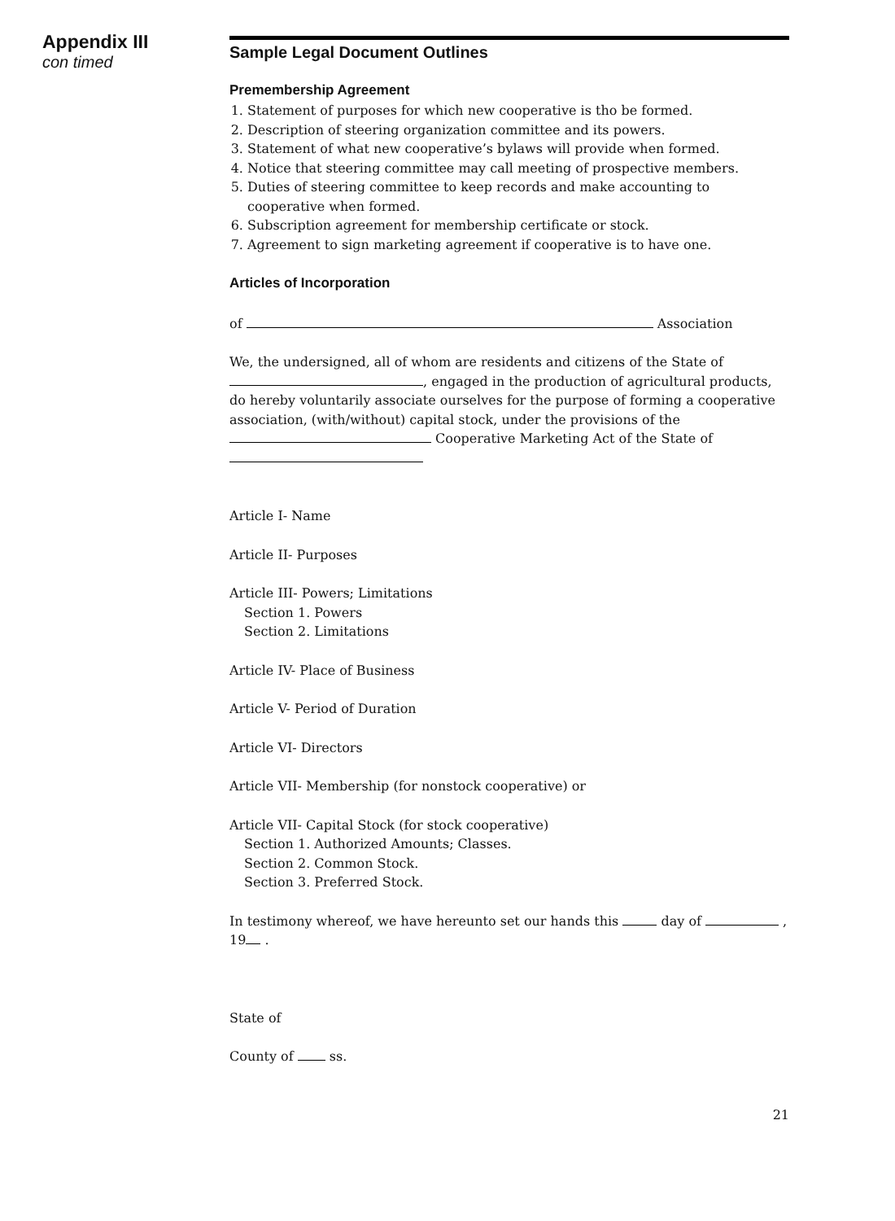Appendix III
con timed
Sample Legal Document Outlines
Premembership Agreement
1. Statement of purposes for which new cooperative is tho be formed.
2. Description of steering organization committee and its powers.
3. Statement of what new cooperative’s bylaws will provide when formed.
4. Notice that steering committee may call meeting of prospective members.
5. Duties of steering committee to keep records and make accounting to cooperative when formed.
6. Subscription agreement for membership certificate or stock.
7. Agreement to sign marketing agreement if cooperative is to have one.
Articles of Incorporation
of Association
We, the undersigned, all of whom are residents and citizens of the State of , engaged in the production of agricultural products, do hereby voluntarily associate ourselves for the purpose of forming a cooperative association, (with/without) capital stock, under the provisions of the Cooperative Marketing Act of the State of
Article I- Name
Article II- Purposes
Article III- Powers; Limitations
Section 1. Powers
Section 2. Limitations
Article IV- Place of Business
Article V- Period of Duration
Article VI- Directors
Article VII- Membership (for nonstock cooperative) or
Article VII- Capital Stock (for stock cooperative)
Section 1. Authorized Amounts; Classes.
Section 2. Common Stock.
Section 3. Preferred Stock.
In testimony whereof, we have hereunto set our hands this day of , 19 .
State of
County of ss.
21